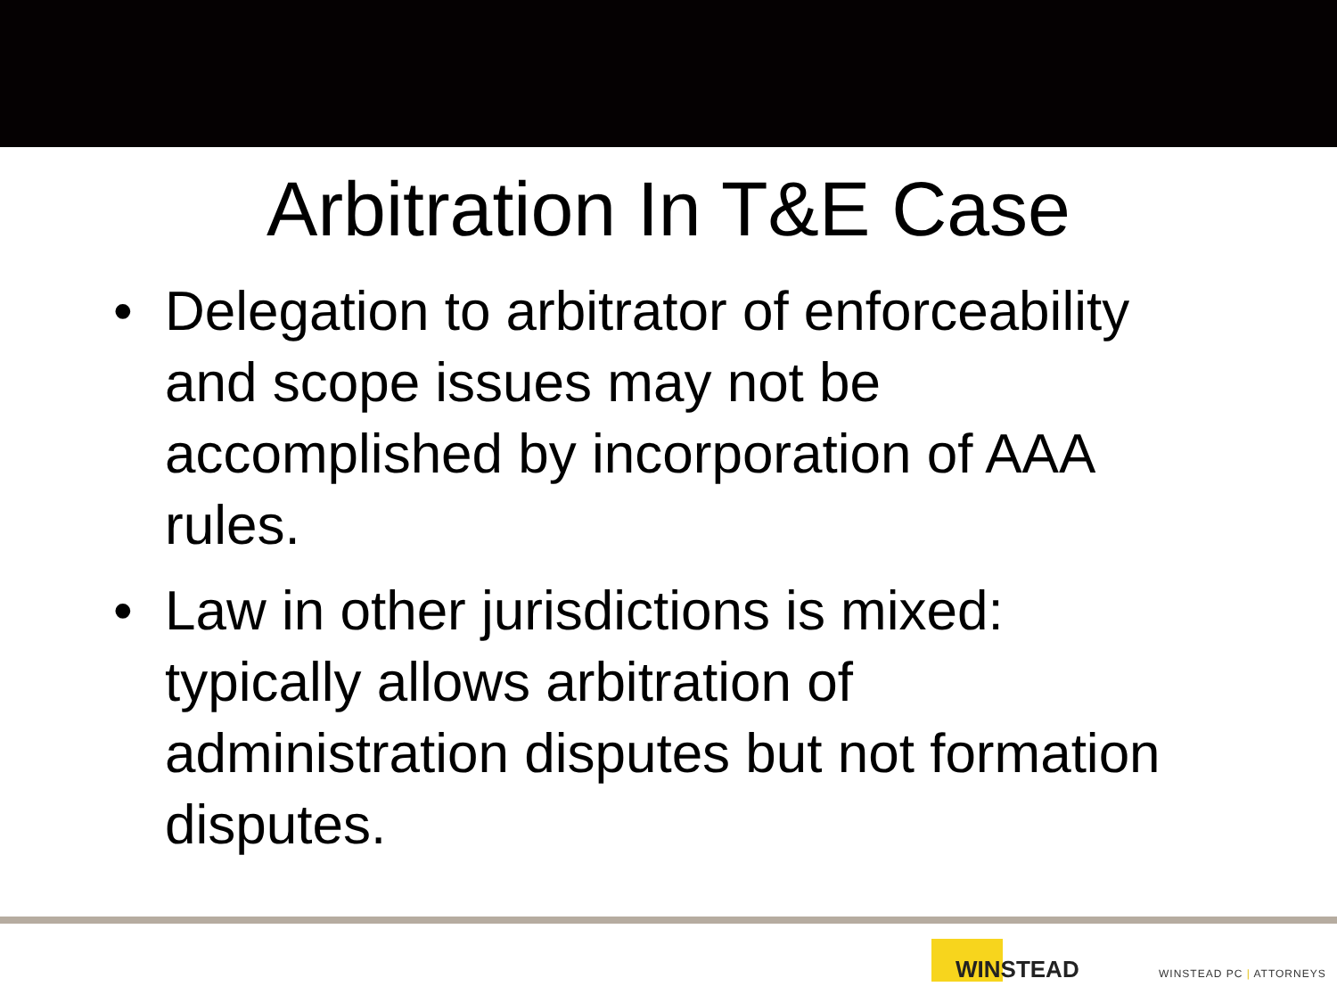Arbitration In T&E Case
• Delegation to arbitrator of enforceability and scope issues may not be accomplished by incorporation of AAA rules.
• Law in other jurisdictions is mixed: typically allows arbitration of administration disputes but not formation disputes.
WINSTEAD
WINSTEAD PC | ATTORNEYS